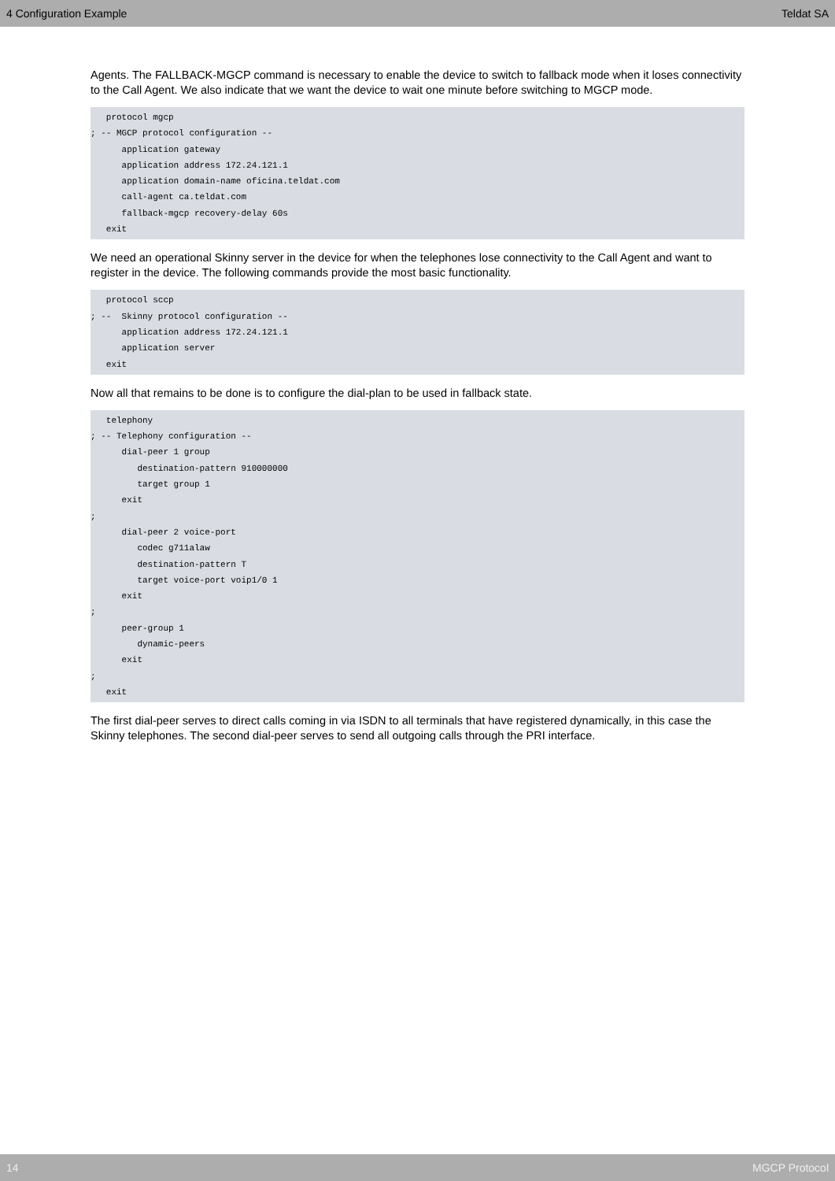4 Configuration Example Teldat SA
Agents. The FALLBACK-MGCP command is necessary to enable the device to switch to fallback mode when it loses connectivity to the Call Agent. We also indicate that we want the device to wait one minute before switching to MGCP mode.
   protocol mgcp
; -- MGCP protocol configuration --
      application gateway
      application address 172.24.121.1
      application domain-name oficina.teldat.com
      call-agent ca.teldat.com
      fallback-mgcp recovery-delay 60s
   exit
We need an operational Skinny server in the device for when the telephones lose connectivity to the Call Agent and want to register in the device. The following commands provide the most basic functionality.
   protocol sccp
; --  Skinny protocol configuration --
      application address 172.24.121.1
      application server
   exit
Now all that remains to be done is to configure the dial-plan to be used in fallback state.
   telephony
; -- Telephony configuration --
      dial-peer 1 group
         destination-pattern 910000000
         target group 1
      exit
;
      dial-peer 2 voice-port
         codec g711alaw
         destination-pattern T
         target voice-port voip1/0 1
      exit
;
      peer-group 1
         dynamic-peers
      exit
;
   exit
The first dial-peer serves to direct calls coming in via ISDN to all terminals that have registered dynamically, in this case the Skinny telephones. The second dial-peer serves to send all outgoing calls through the PRI interface.
14 MGCP Protocol